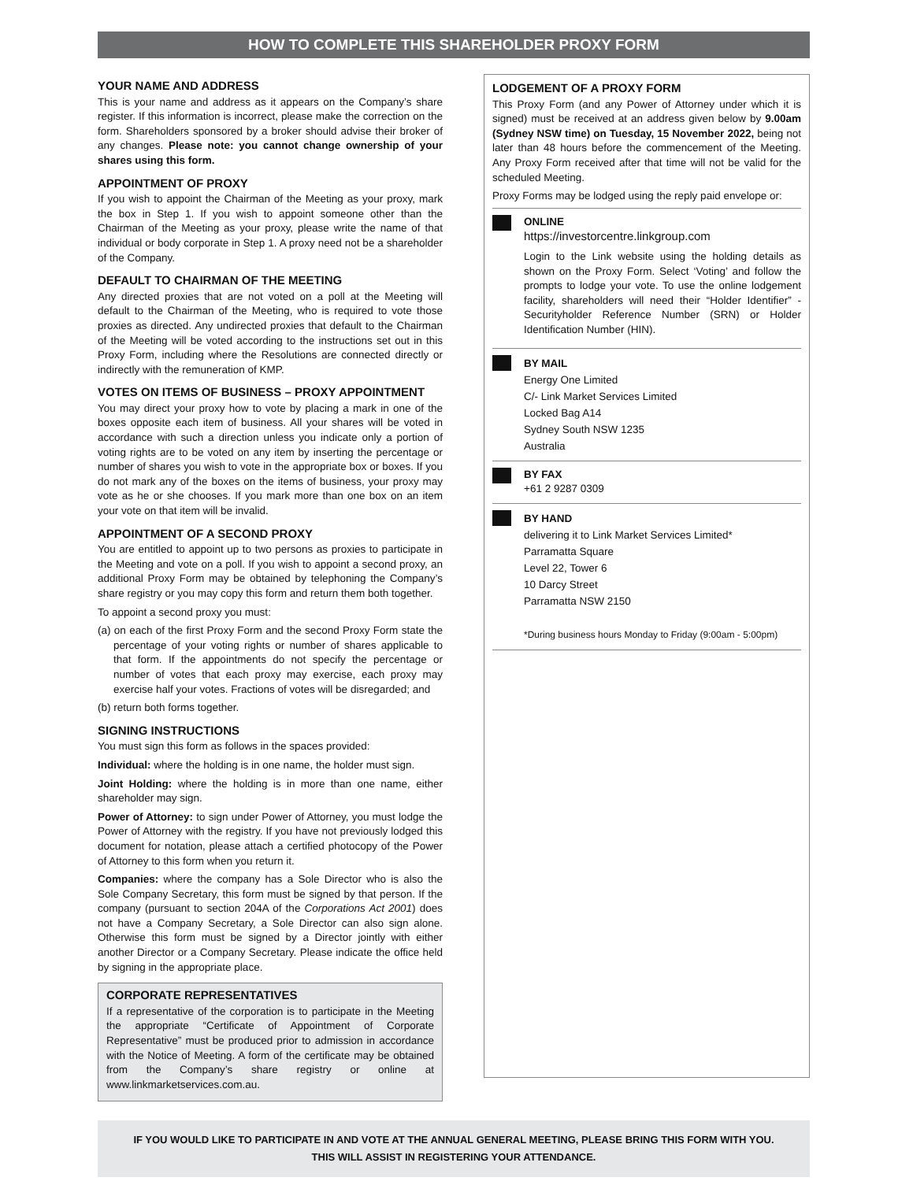HOW TO COMPLETE THIS SHAREHOLDER PROXY FORM
YOUR NAME AND ADDRESS
This is your name and address as it appears on the Company’s share register. If this information is incorrect, please make the correction on the form. Shareholders sponsored by a broker should advise their broker of any changes. Please note: you cannot change ownership of your shares using this form.
APPOINTMENT OF PROXY
If you wish to appoint the Chairman of the Meeting as your proxy, mark the box in Step 1. If you wish to appoint someone other than the Chairman of the Meeting as your proxy, please write the name of that individual or body corporate in Step 1. A proxy need not be a shareholder of the Company.
DEFAULT TO CHAIRMAN OF THE MEETING
Any directed proxies that are not voted on a poll at the Meeting will default to the Chairman of the Meeting, who is required to vote those proxies as directed. Any undirected proxies that default to the Chairman of the Meeting will be voted according to the instructions set out in this Proxy Form, including where the Resolutions are connected directly or indirectly with the remuneration of KMP.
VOTES ON ITEMS OF BUSINESS – PROXY APPOINTMENT
You may direct your proxy how to vote by placing a mark in one of the boxes opposite each item of business. All your shares will be voted in accordance with such a direction unless you indicate only a portion of voting rights are to be voted on any item by inserting the percentage or number of shares you wish to vote in the appropriate box or boxes. If you do not mark any of the boxes on the items of business, your proxy may vote as he or she chooses. If you mark more than one box on an item your vote on that item will be invalid.
APPOINTMENT OF A SECOND PROXY
You are entitled to appoint up to two persons as proxies to participate in the Meeting and vote on a poll. If you wish to appoint a second proxy, an additional Proxy Form may be obtained by telephoning the Company’s share registry or you may copy this form and return them both together.
To appoint a second proxy you must:
(a) on each of the first Proxy Form and the second Proxy Form state the percentage of your voting rights or number of shares applicable to that form. If the appointments do not specify the percentage or number of votes that each proxy may exercise, each proxy may exercise half your votes. Fractions of votes will be disregarded; and
(b) return both forms together.
SIGNING INSTRUCTIONS
You must sign this form as follows in the spaces provided:
Individual: where the holding is in one name, the holder must sign.
Joint Holding: where the holding is in more than one name, either shareholder may sign.
Power of Attorney: to sign under Power of Attorney, you must lodge the Power of Attorney with the registry. If you have not previously lodged this document for notation, please attach a certified photocopy of the Power of Attorney to this form when you return it.
Companies: where the company has a Sole Director who is also the Sole Company Secretary, this form must be signed by that person. If the company (pursuant to section 204A of the Corporations Act 2001) does not have a Company Secretary, a Sole Director can also sign alone. Otherwise this form must be signed by a Director jointly with either another Director or a Company Secretary. Please indicate the office held by signing in the appropriate place.
CORPORATE REPRESENTATIVES
If a representative of the corporation is to participate in the Meeting the appropriate “Certificate of Appointment of Corporate Representative” must be produced prior to admission in accordance with the Notice of Meeting. A form of the certificate may be obtained from the Company’s share registry or online at www.linkmarketservices.com.au.
LODGEMENT OF A PROXY FORM
This Proxy Form (and any Power of Attorney under which it is signed) must be received at an address given below by 9.00am (Sydney NSW time) on Tuesday, 15 November 2022, being not later than 48 hours before the commencement of the Meeting. Any Proxy Form received after that time will not be valid for the scheduled Meeting.
Proxy Forms may be lodged using the reply paid envelope or:
ONLINE
https://investorcentre.linkgroup.com
Login to the Link website using the holding details as shown on the Proxy Form. Select ‘Voting’ and follow the prompts to lodge your vote. To use the online lodgement facility, shareholders will need their “Holder Identifier” - Securityholder Reference Number (SRN) or Holder Identification Number (HIN).
BY MAIL
Energy One Limited
C/- Link Market Services Limited
Locked Bag A14
Sydney South NSW 1235
Australia
BY FAX
+61 2 9287 0309
BY HAND
delivering it to Link Market Services Limited*
Parramatta Square
Level 22, Tower 6
10 Darcy Street
Parramatta NSW 2150
*During business hours Monday to Friday (9:00am - 5:00pm)
IF YOU WOULD LIKE TO PARTICIPATE IN AND VOTE AT THE ANNUAL GENERAL MEETING, PLEASE BRING THIS FORM WITH YOU.
THIS WILL ASSIST IN REGISTERING YOUR ATTENDANCE.